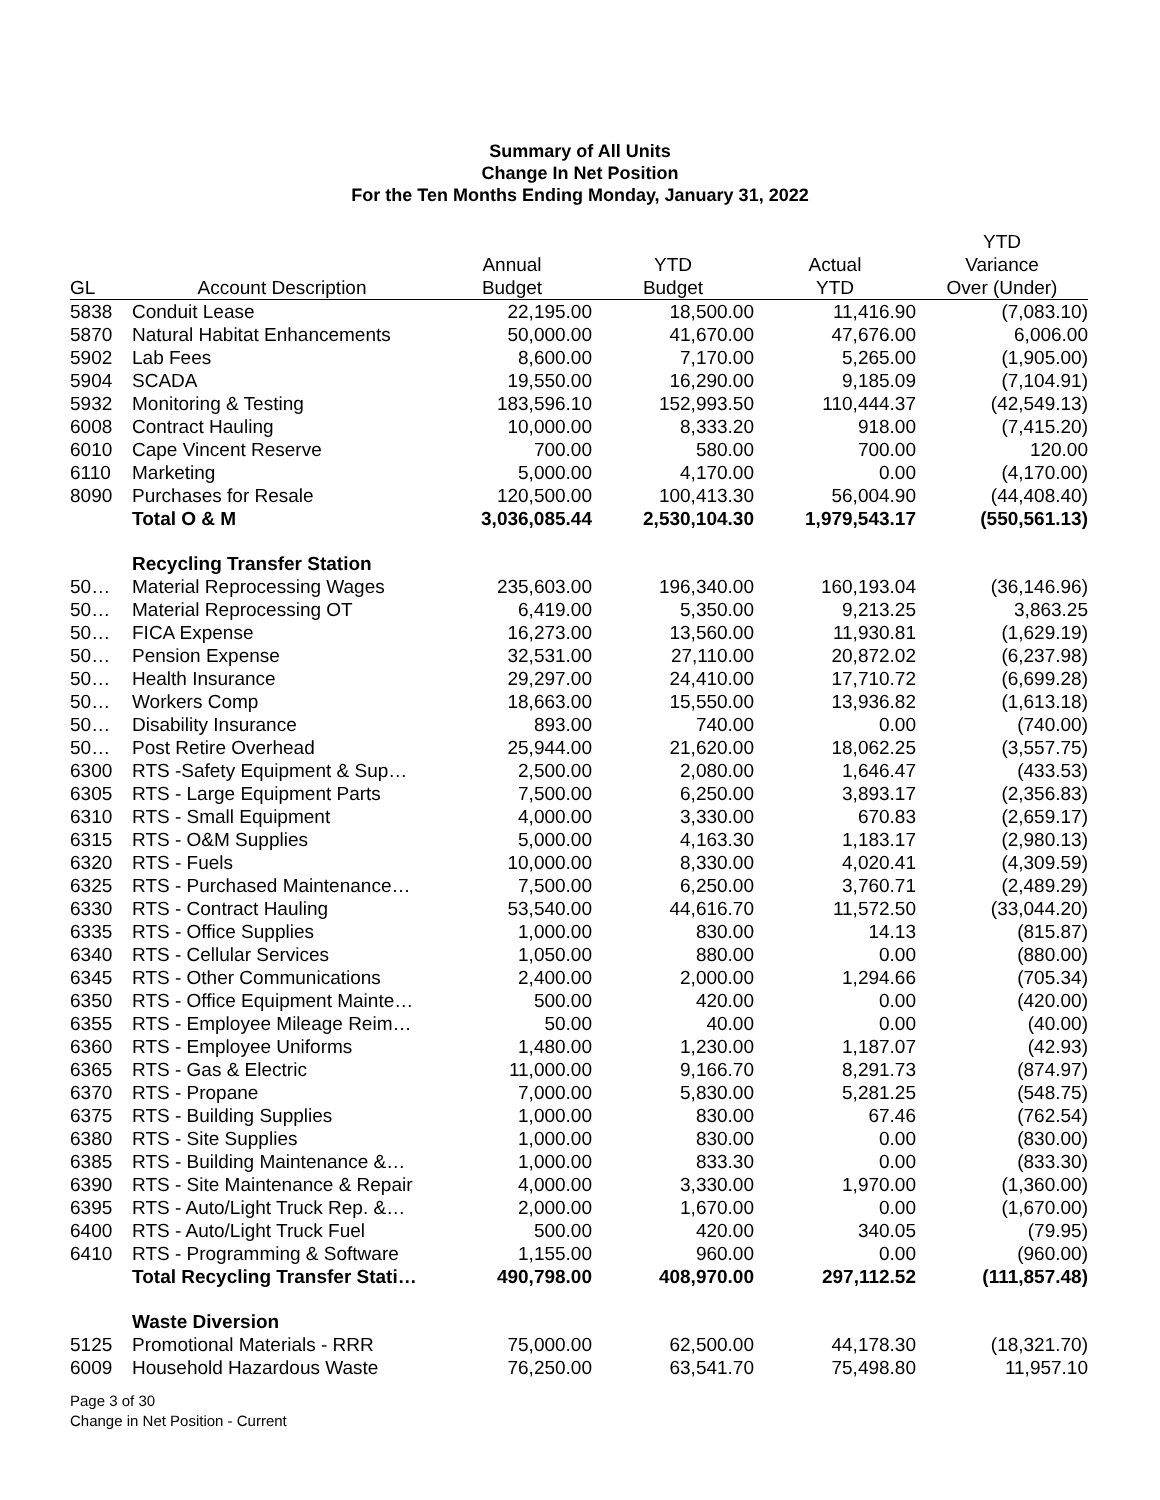Summary of All Units
Change In Net Position
For the Ten Months Ending Monday, January 31, 2022
| | | | | | YTD |
| --- | --- | --- | --- | --- | --- |
| | | Annual | YTD | Actual | Variance |
| GL | Account Description | Budget | Budget | YTD | Over (Under) |
| 5838 | Conduit Lease | 22,195.00 | 18,500.00 | 11,416.90 | (7,083.10) |
| 5870 | Natural Habitat Enhancements | 50,000.00 | 41,670.00 | 47,676.00 | 6,006.00 |
| 5902 | Lab Fees | 8,600.00 | 7,170.00 | 5,265.00 | (1,905.00) |
| 5904 | SCADA | 19,550.00 | 16,290.00 | 9,185.09 | (7,104.91) |
| 5932 | Monitoring & Testing | 183,596.10 | 152,993.50 | 110,444.37 | (42,549.13) |
| 6008 | Contract Hauling | 10,000.00 | 8,333.20 | 918.00 | (7,415.20) |
| 6010 | Cape Vincent Reserve | 700.00 | 580.00 | 700.00 | 120.00 |
| 6110 | Marketing | 5,000.00 | 4,170.00 | 0.00 | (4,170.00) |
| 8090 | Purchases for Resale | 120,500.00 | 100,413.30 | 56,004.90 | (44,408.40) |
| | Total O & M | 3,036,085.44 | 2,530,104.30 | 1,979,543.17 | (550,561.13) |
| | Recycling Transfer Station | | | | |
| 50… | Material Reprocessing Wages | 235,603.00 | 196,340.00 | 160,193.04 | (36,146.96) |
| 50… | Material Reprocessing OT | 6,419.00 | 5,350.00 | 9,213.25 | 3,863.25 |
| 50… | FICA Expense | 16,273.00 | 13,560.00 | 11,930.81 | (1,629.19) |
| 50… | Pension Expense | 32,531.00 | 27,110.00 | 20,872.02 | (6,237.98) |
| 50… | Health Insurance | 29,297.00 | 24,410.00 | 17,710.72 | (6,699.28) |
| 50… | Workers Comp | 18,663.00 | 15,550.00 | 13,936.82 | (1,613.18) |
| 50… | Disability Insurance | 893.00 | 740.00 | 0.00 | (740.00) |
| 50… | Post Retire Overhead | 25,944.00 | 21,620.00 | 18,062.25 | (3,557.75) |
| 6300 | RTS -Safety Equipment & Sup… | 2,500.00 | 2,080.00 | 1,646.47 | (433.53) |
| 6305 | RTS - Large Equipment Parts | 7,500.00 | 6,250.00 | 3,893.17 | (2,356.83) |
| 6310 | RTS - Small Equipment | 4,000.00 | 3,330.00 | 670.83 | (2,659.17) |
| 6315 | RTS - O&M Supplies | 5,000.00 | 4,163.30 | 1,183.17 | (2,980.13) |
| 6320 | RTS - Fuels | 10,000.00 | 8,330.00 | 4,020.41 | (4,309.59) |
| 6325 | RTS - Purchased Maintenance… | 7,500.00 | 6,250.00 | 3,760.71 | (2,489.29) |
| 6330 | RTS - Contract Hauling | 53,540.00 | 44,616.70 | 11,572.50 | (33,044.20) |
| 6335 | RTS - Office Supplies | 1,000.00 | 830.00 | 14.13 | (815.87) |
| 6340 | RTS - Cellular Services | 1,050.00 | 880.00 | 0.00 | (880.00) |
| 6345 | RTS - Other Communications | 2,400.00 | 2,000.00 | 1,294.66 | (705.34) |
| 6350 | RTS - Office Equipment Mainte… | 500.00 | 420.00 | 0.00 | (420.00) |
| 6355 | RTS - Employee Mileage Reim… | 50.00 | 40.00 | 0.00 | (40.00) |
| 6360 | RTS - Employee Uniforms | 1,480.00 | 1,230.00 | 1,187.07 | (42.93) |
| 6365 | RTS - Gas & Electric | 11,000.00 | 9,166.70 | 8,291.73 | (874.97) |
| 6370 | RTS - Propane | 7,000.00 | 5,830.00 | 5,281.25 | (548.75) |
| 6375 | RTS - Building Supplies | 1,000.00 | 830.00 | 67.46 | (762.54) |
| 6380 | RTS - Site Supplies | 1,000.00 | 830.00 | 0.00 | (830.00) |
| 6385 | RTS - Building Maintenance &… | 1,000.00 | 833.30 | 0.00 | (833.30) |
| 6390 | RTS - Site Maintenance & Repair | 4,000.00 | 3,330.00 | 1,970.00 | (1,360.00) |
| 6395 | RTS - Auto/Light Truck Rep. &… | 2,000.00 | 1,670.00 | 0.00 | (1,670.00) |
| 6400 | RTS - Auto/Light Truck Fuel | 500.00 | 420.00 | 340.05 | (79.95) |
| 6410 | RTS - Programming & Software | 1,155.00 | 960.00 | 0.00 | (960.00) |
| | Total Recycling Transfer Stati… | 490,798.00 | 408,970.00 | 297,112.52 | (111,857.48) |
| | Waste Diversion | | | | |
| 5125 | Promotional Materials - RRR | 75,000.00 | 62,500.00 | 44,178.30 | (18,321.70) |
| 6009 | Household Hazardous Waste | 76,250.00 | 63,541.70 | 75,498.80 | 11,957.10 |
Page 3 of 30
Change in Net Position - Current